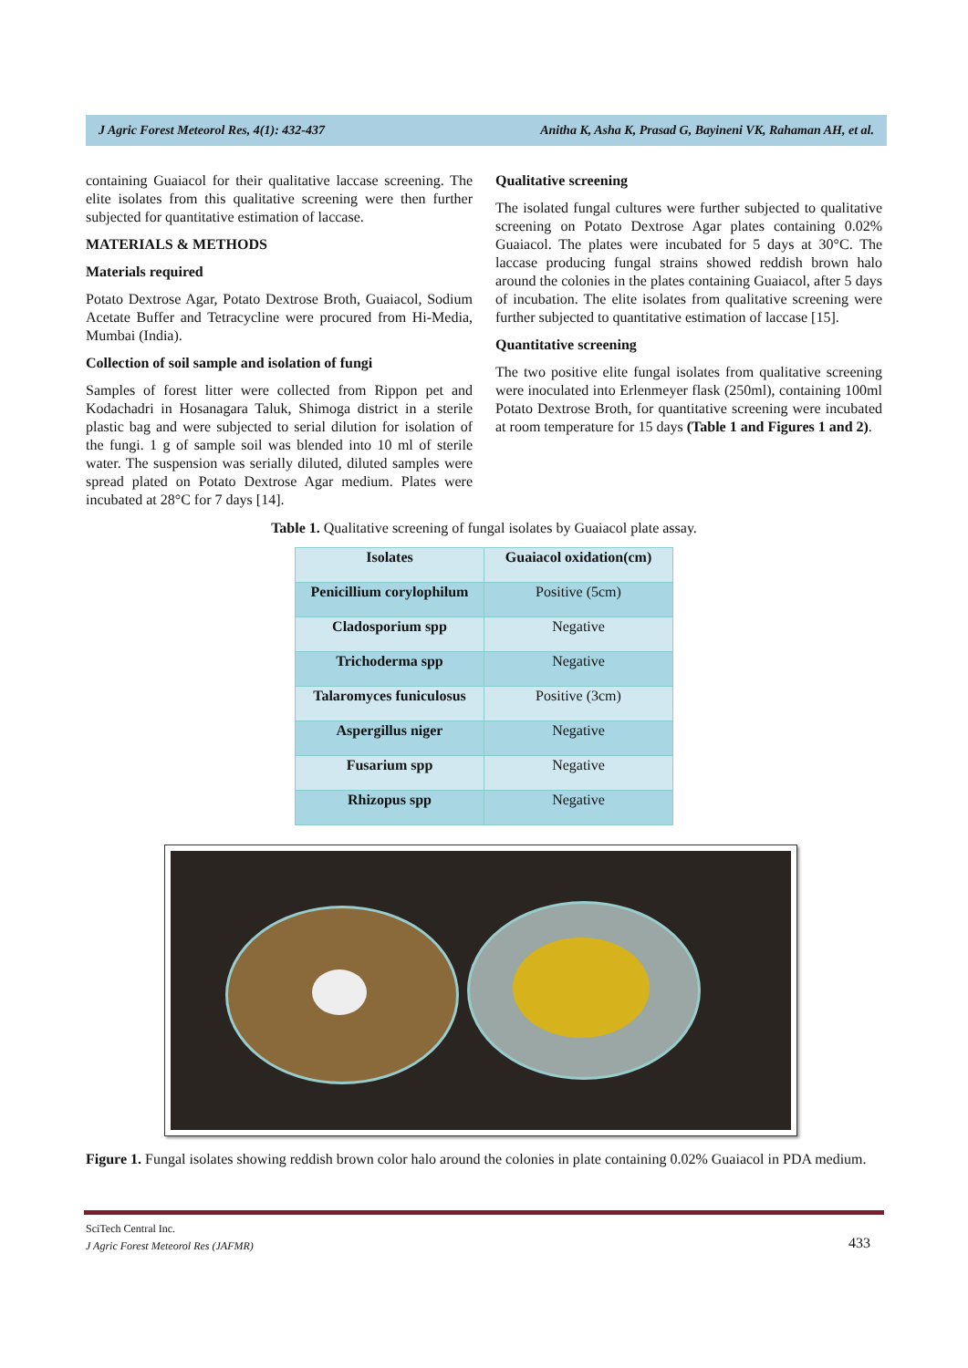J Agric Forest Meteorol Res, 4(1): 432-437 Anitha K, Asha K, Prasad G, Bayineni VK, Rahaman AH, et al.
containing Guaiacol for their qualitative laccase screening. The elite isolates from this qualitative screening were then further subjected for quantitative estimation of laccase.
MATERIALS & METHODS
Materials required
Potato Dextrose Agar, Potato Dextrose Broth, Guaiacol, Sodium Acetate Buffer and Tetracycline were procured from Hi-Media, Mumbai (India).
Collection of soil sample and isolation of fungi
Samples of forest litter were collected from Rippon pet and Kodachadri in Hosanagara Taluk, Shimoga district in a sterile plastic bag and were subjected to serial dilution for isolation of the fungi. 1 g of sample soil was blended into 10 ml of sterile water. The suspension was serially diluted, diluted samples were spread plated on Potato Dextrose Agar medium. Plates were incubated at 28°C for 7 days [14].
Qualitative screening
The isolated fungal cultures were further subjected to qualitative screening on Potato Dextrose Agar plates containing 0.02% Guaiacol. The plates were incubated for 5 days at 30°C. The laccase producing fungal strains showed reddish brown halo around the colonies in the plates containing Guaiacol, after 5 days of incubation. The elite isolates from qualitative screening were further subjected to quantitative estimation of laccase [15].
Quantitative screening
The two positive elite fungal isolates from qualitative screening were inoculated into Erlenmeyer flask (250ml), containing 100ml Potato Dextrose Broth, for quantitative screening were incubated at room temperature for 15 days (Table 1 and Figures 1 and 2).
Table 1. Qualitative screening of fungal isolates by Guaiacol plate assay.
| Isolates | Guaiacol oxidation(cm) |
| --- | --- |
| Penicillium corylophilum | Positive (5cm) |
| Cladosporium spp | Negative |
| Trichoderma spp | Negative |
| Talaromyces funiculosus | Positive (3cm) |
| Aspergillus niger | Negative |
| Fusarium spp | Negative |
| Rhizopus spp | Negative |
Figure 1. Fungal isolates showing reddish brown color halo around the colonies in plate containing 0.02% Guaiacol in PDA medium.
SciTech Central Inc.
J Agric Forest Meteorol Res (JAFMR)
433